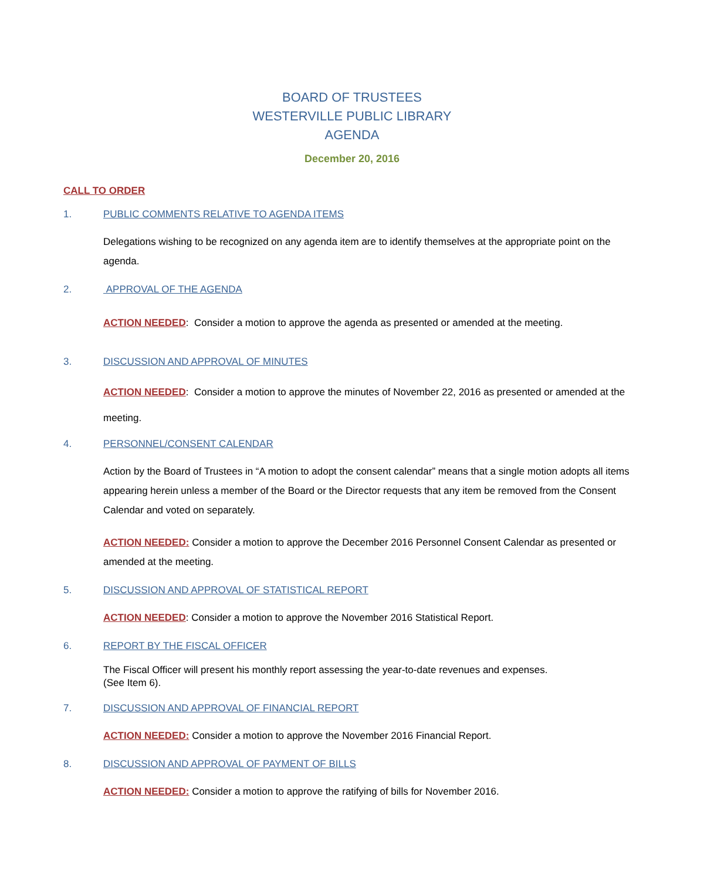BOARD OF TRUSTEES
WESTERVILLE PUBLIC LIBRARY
AGENDA
December 20, 2016
CALL TO ORDER
1. PUBLIC COMMENTS RELATIVE TO AGENDA ITEMS
Delegations wishing to be recognized on any agenda item are to identify themselves at the appropriate point on the agenda.
2. APPROVAL OF THE AGENDA
ACTION NEEDED: Consider a motion to approve the agenda as presented or amended at the meeting.
3. DISCUSSION AND APPROVAL OF MINUTES
ACTION NEEDED: Consider a motion to approve the minutes of November 22, 2016 as presented or amended at the meeting.
4. PERSONNEL/CONSENT CALENDAR
Action by the Board of Trustees in “A motion to adopt the consent calendar” means that a single motion adopts all items appearing herein unless a member of the Board or the Director requests that any item be removed from the Consent Calendar and voted on separately.
ACTION NEEDED: Consider a motion to approve the December 2016 Personnel Consent Calendar as presented or amended at the meeting.
5. DISCUSSION AND APPROVAL OF STATISTICAL REPORT
ACTION NEEDED: Consider a motion to approve the November 2016 Statistical Report.
6. REPORT BY THE FISCAL OFFICER
The Fiscal Officer will present his monthly report assessing the year-to-date revenues and expenses.
(See Item 6).
7. DISCUSSION AND APPROVAL OF FINANCIAL REPORT
ACTION NEEDED: Consider a motion to approve the November 2016 Financial Report.
8. DISCUSSION AND APPROVAL OF PAYMENT OF BILLS
ACTION NEEDED: Consider a motion to approve the ratifying of bills for November 2016.